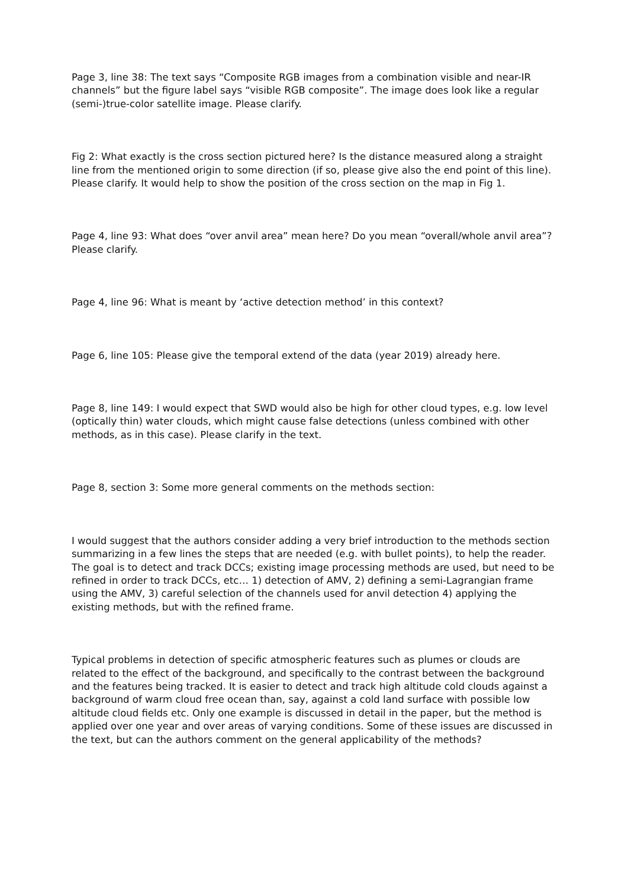Page 3, line 38: The text says “Composite RGB images from a combination visible and near-IR channels” but the figure label says “visible RGB composite”. The image does look like a regular (semi-)true-color satellite image. Please clarify.
Fig 2: What exactly is the cross section pictured here? Is the distance measured along a straight line from the mentioned origin to some direction (if so, please give also the end point of this line). Please clarify. It would help to show the position of the cross section on the map in Fig 1.
Page 4, line 93: What does “over anvil area” mean here? Do you mean “overall/whole anvil area”? Please clarify.
Page 4, line 96: What is meant by ‘active detection method’ in this context?
Page 6, line 105: Please give the temporal extend of the data (year 2019) already here.
Page 8, line 149: I would expect that SWD would also be high for other cloud types, e.g. low level (optically thin) water clouds, which might cause false detections (unless combined with other methods, as in this case). Please clarify in the text.
Page 8, section 3: Some more general comments on the methods section:
I would suggest that the authors consider adding a very brief introduction to the methods section summarizing in a few lines the steps that are needed (e.g. with bullet points), to help the reader. The goal is to detect and track DCCs; existing image processing methods are used, but need to be refined in order to track DCCs, etc… 1) detection of AMV, 2) defining a semi-Lagrangian frame using the AMV, 3) careful selection of the channels used for anvil detection 4) applying the existing methods, but with the refined frame.
Typical problems in detection of specific atmospheric features such as plumes or clouds are related to the effect of the background, and specifically to the contrast between the background and the features being tracked. It is easier to detect and track high altitude cold clouds against a background of warm cloud free ocean than, say, against a cold land surface with possible low altitude cloud fields etc. Only one example is discussed in detail in the paper, but the method is applied over one year and over areas of varying conditions. Some of these issues are discussed in the text, but can the authors comment on the general applicability of the methods?